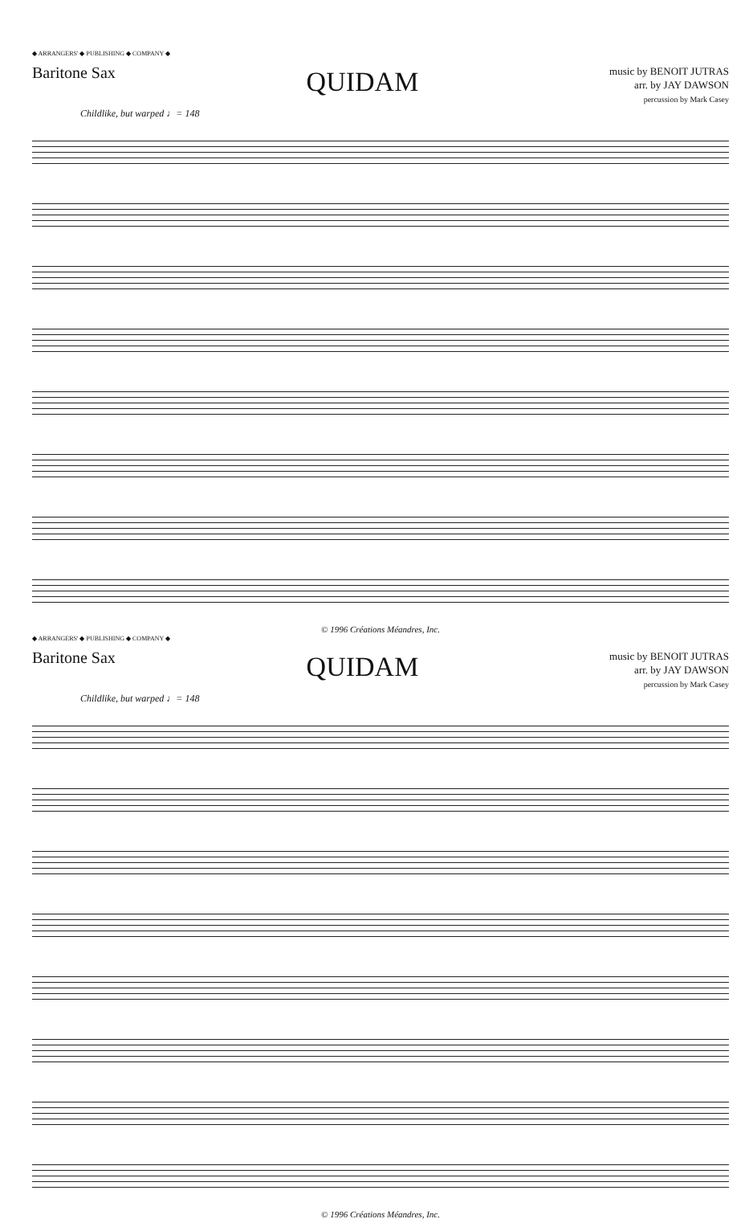◆ ARRANGERS' ◆ PUBLISHING ◆ COMPANY ◆
Baritone Sax
QUIDAM
music by BENOIT JUTRAS
arr. by JAY DAWSON
percussion by Mark Casey
Childlike, but warped ♩= 148
© 1996 Créations Méandres, Inc.
◆ ARRANGERS' ◆ PUBLISHING ◆ COMPANY ◆
Baritone Sax
QUIDAM
music by BENOIT JUTRAS
arr. by JAY DAWSON
percussion by Mark Casey
Childlike, but warped ♩= 148
© 1996 Créations Méandres, Inc.